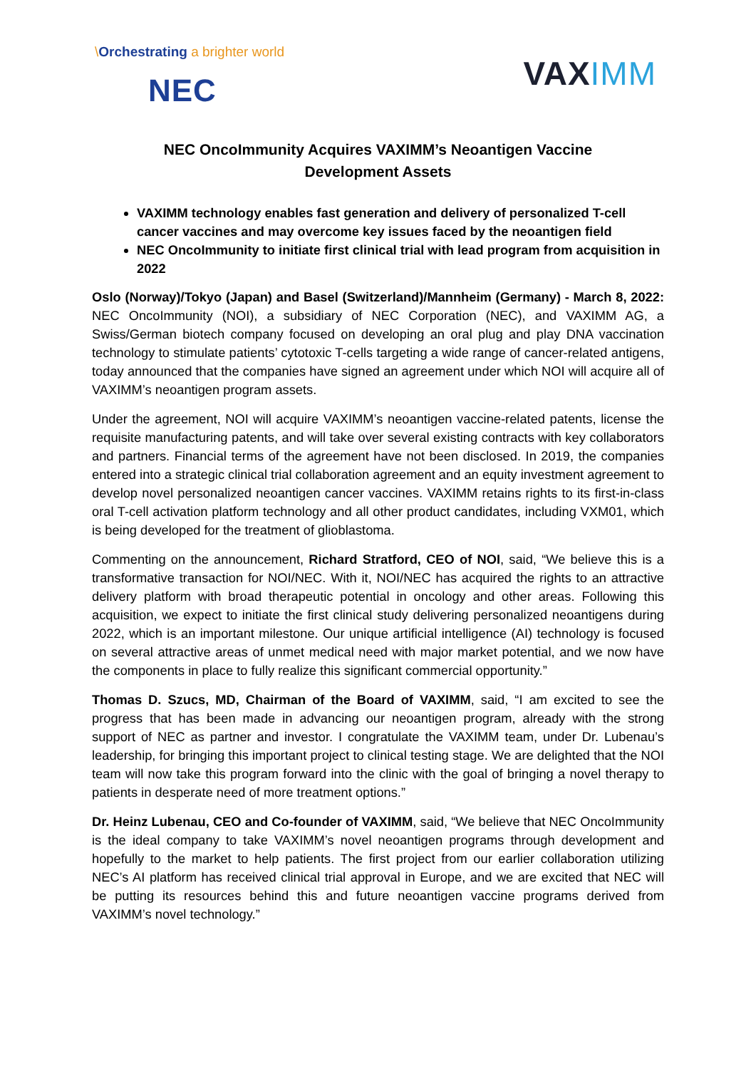\Orchestrating a brighter world
NEC
VAXIMM
NEC OncoImmunity Acquires VAXIMM’s Neoantigen Vaccine
Development Assets
VAXIMM technology enables fast generation and delivery of personalized T-cell cancer vaccines and may overcome key issues faced by the neoantigen field
NEC OncoImmunity to initiate first clinical trial with lead program from acquisition in 2022
Oslo (Norway)/Tokyo (Japan) and Basel (Switzerland)/Mannheim (Germany) - March 8, 2022: NEC OncoImmunity (NOI), a subsidiary of NEC Corporation (NEC), and VAXIMM AG, a Swiss/German biotech company focused on developing an oral plug and play DNA vaccination technology to stimulate patients’ cytotoxic T-cells targeting a wide range of cancer-related antigens, today announced that the companies have signed an agreement under which NOI will acquire all of VAXIMM’s neoantigen program assets.
Under the agreement, NOI will acquire VAXIMM’s neoantigen vaccine-related patents, license the requisite manufacturing patents, and will take over several existing contracts with key collaborators and partners. Financial terms of the agreement have not been disclosed. In 2019, the companies entered into a strategic clinical trial collaboration agreement and an equity investment agreement to develop novel personalized neoantigen cancer vaccines. VAXIMM retains rights to its first-in-class oral T-cell activation platform technology and all other product candidates, including VXM01, which is being developed for the treatment of glioblastoma.
Commenting on the announcement, Richard Stratford, CEO of NOI, said, “We believe this is a transformative transaction for NOI/NEC. With it, NOI/NEC has acquired the rights to an attractive delivery platform with broad therapeutic potential in oncology and other areas. Following this acquisition, we expect to initiate the first clinical study delivering personalized neoantigens during 2022, which is an important milestone. Our unique artificial intelligence (AI) technology is focused on several attractive areas of unmet medical need with major market potential, and we now have the components in place to fully realize this significant commercial opportunity.”
Thomas D. Szucs, MD, Chairman of the Board of VAXIMM, said, “I am excited to see the progress that has been made in advancing our neoantigen program, already with the strong support of NEC as partner and investor. I congratulate the VAXIMM team, under Dr. Lubenau’s leadership, for bringing this important project to clinical testing stage. We are delighted that the NOI team will now take this program forward into the clinic with the goal of bringing a novel therapy to patients in desperate need of more treatment options.”
Dr. Heinz Lubenau, CEO and Co-founder of VAXIMM, said, “We believe that NEC OncoImmunity is the ideal company to take VAXIMM’s novel neoantigen programs through development and hopefully to the market to help patients. The first project from our earlier collaboration utilizing NEC’s AI platform has received clinical trial approval in Europe, and we are excited that NEC will be putting its resources behind this and future neoantigen vaccine programs derived from VAXIMM’s novel technology.”